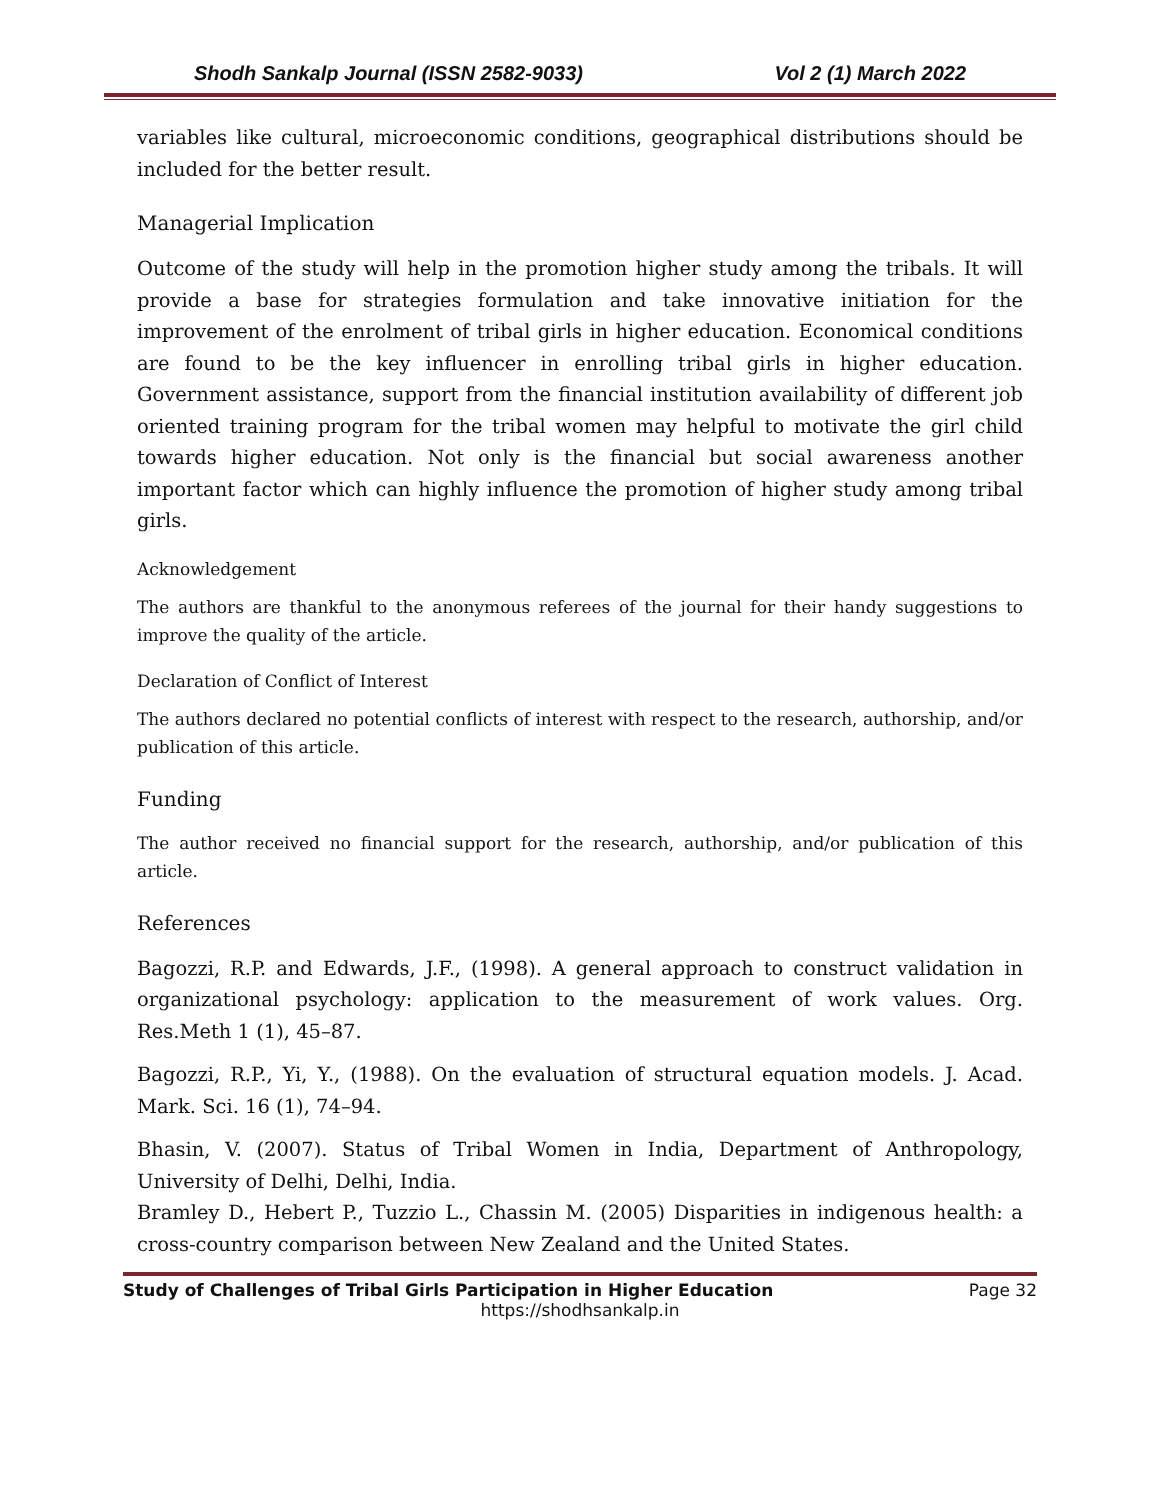Shodh Sankalp Journal (ISSN 2582-9033) Vol 2 (1) March 2022
variables like cultural, microeconomic conditions, geographical distributions should be included for the better result.
Managerial Implication
Outcome of the study will help in the promotion higher study among the tribals. It will provide a base for strategies formulation and take innovative initiation for the improvement of the enrolment of tribal girls in higher education. Economical conditions are found to be the key influencer in enrolling tribal girls in higher education. Government assistance, support from the financial institution availability of different job oriented training program for the tribal women may helpful to motivate the girl child towards higher education. Not only is the financial but social awareness another important factor which can highly influence the promotion of higher study among tribal girls.
Acknowledgement
The authors are thankful to the anonymous referees of the journal for their handy suggestions to improve the quality of the article.
Declaration of Conflict of Interest
The authors declared no potential conflicts of interest with respect to the research, authorship, and/or publication of this article.
Funding
The author received no financial support for the research, authorship, and/or publication of this article.
References
Bagozzi, R.P. and Edwards, J.F., (1998). A general approach to construct validation in organizational psychology: application to the measurement of work values. Org. Res.Meth 1 (1), 45–87.
Bagozzi, R.P., Yi, Y., (1988). On the evaluation of structural equation models. J. Acad. Mark. Sci. 16 (1), 74–94.
Bhasin, V. (2007). Status of Tribal Women in India, Department of Anthropology, University of Delhi, Delhi, India.
Bramley D., Hebert P., Tuzzio L., Chassin M. (2005) Disparities in indigenous health: a cross-country comparison between New Zealand and the United States.
Study of Challenges of Tribal Girls Participation in Higher Education Page 32
https://shodhsankalp.in